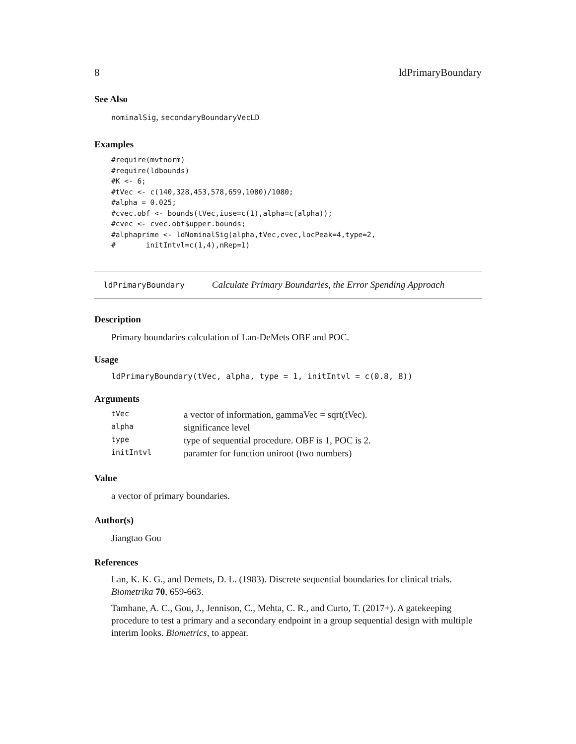8 ldPrimaryBoundary
See Also
nominalSig, secondaryBoundaryVecLD
Examples
#require(mvtnorm)
#require(ldbounds)
#K <- 6;
#tVec <- c(140,328,453,578,659,1080)/1080;
#alpha = 0.025;
#cvec.obf <- bounds(tVec,iuse=c(1),alpha=c(alpha));
#cvec <- cvec.obf$upper.bounds;
#alphaprime <- ldNominalSig(alpha,tVec,cvec,locPeak=4,type=2,
#       initIntvl=c(1,4),nRep=1)
ldPrimaryBoundary Calculate Primary Boundaries, the Error Spending Approach
Description
Primary boundaries calculation of Lan-DeMets OBF and POC.
Usage
ldPrimaryBoundary(tVec, alpha, type = 1, initIntvl = c(0.8, 8))
Arguments
| tVec | a vector of information, gammaVec = sqrt(tVec). |
| alpha | significance level |
| type | type of sequential procedure. OBF is 1, POC is 2. |
| initIntvl | paramter for function uniroot (two numbers) |
Value
a vector of primary boundaries.
Author(s)
Jiangtao Gou
References
Lan, K. K. G., and Demets, D. L. (1983). Discrete sequential boundaries for clinical trials. Biometrika 70, 659-663.
Tamhane, A. C., Gou, J., Jennison, C., Mehta, C. R., and Curto, T. (2017+). A gatekeeping procedure to test a primary and a secondary endpoint in a group sequential design with multiple interim looks. Biometrics, to appear.